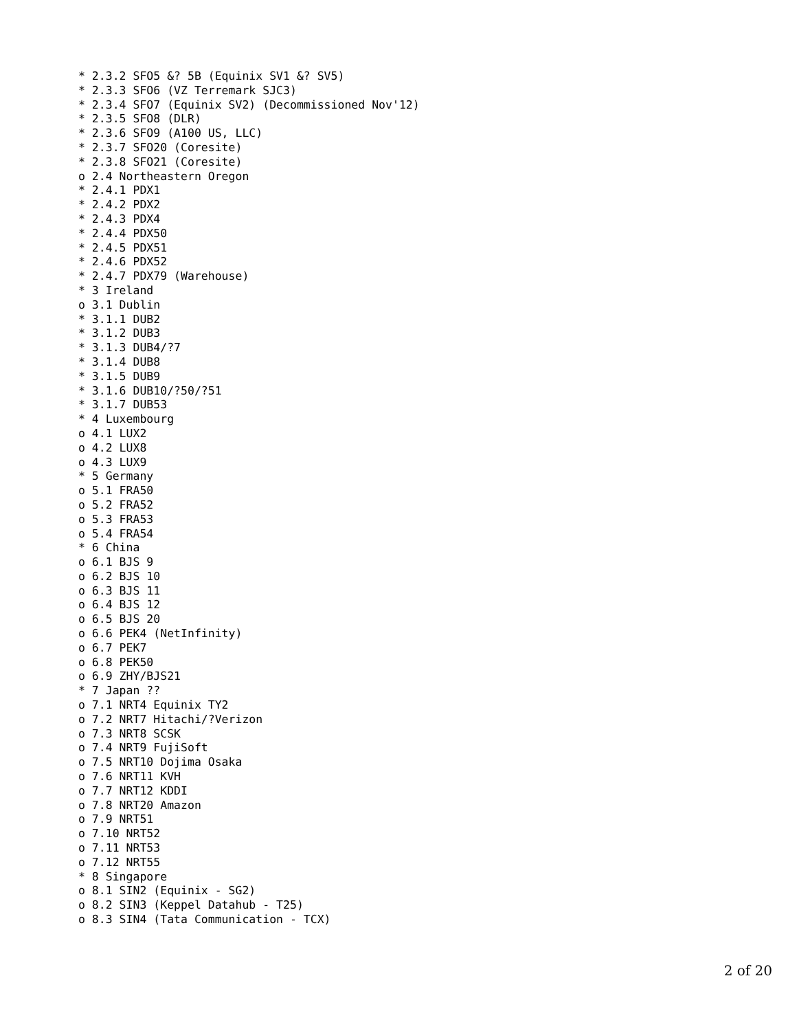* 2.3.2 SFO5 &? 5B (Equinix SV1 &? SV5)
* 2.3.3 SFO6 (VZ Terremark SJC3)
* 2.3.4 SFO7 (Equinix SV2) (Decommissioned Nov'12)
* 2.3.5 SFO8 (DLR)
* 2.3.6 SFO9 (A100 US, LLC)
* 2.3.7 SFO20 (Coresite)
* 2.3.8 SFO21 (Coresite)
o 2.4 Northeastern Oregon
* 2.4.1 PDX1
* 2.4.2 PDX2
* 2.4.3 PDX4
* 2.4.4 PDX50
* 2.4.5 PDX51
* 2.4.6 PDX52
* 2.4.7 PDX79 (Warehouse)
* 3 Ireland
o 3.1 Dublin
* 3.1.1 DUB2
* 3.1.2 DUB3
* 3.1.3 DUB4/?7
* 3.1.4 DUB8
* 3.1.5 DUB9
* 3.1.6 DUB10/?50/?51
* 3.1.7 DUB53
* 4 Luxembourg
o 4.1 LUX2
o 4.2 LUX8
o 4.3 LUX9
* 5 Germany
o 5.1 FRA50
o 5.2 FRA52
o 5.3 FRA53
o 5.4 FRA54
* 6 China
o 6.1 BJS 9
o 6.2 BJS 10
o 6.3 BJS 11
o 6.4 BJS 12
o 6.5 BJS 20
o 6.6 PEK4 (NetInfinity)
o 6.7 PEK7
o 6.8 PEK50
o 6.9 ZHY/BJS21
* 7 Japan ??
o 7.1 NRT4 Equinix TY2
o 7.2 NRT7 Hitachi/?Verizon
o 7.3 NRT8 SCSK
o 7.4 NRT9 FujiSoft
o 7.5 NRT10 Dojima Osaka
o 7.6 NRT11 KVH
o 7.7 NRT12 KDDI
o 7.8 NRT20 Amazon
o 7.9 NRT51
o 7.10 NRT52
o 7.11 NRT53
o 7.12 NRT55
* 8 Singapore
o 8.1 SIN2 (Equinix - SG2)
o 8.2 SIN3 (Keppel Datahub - T25)
o 8.3 SIN4 (Tata Communication - TCX)
2 of 20